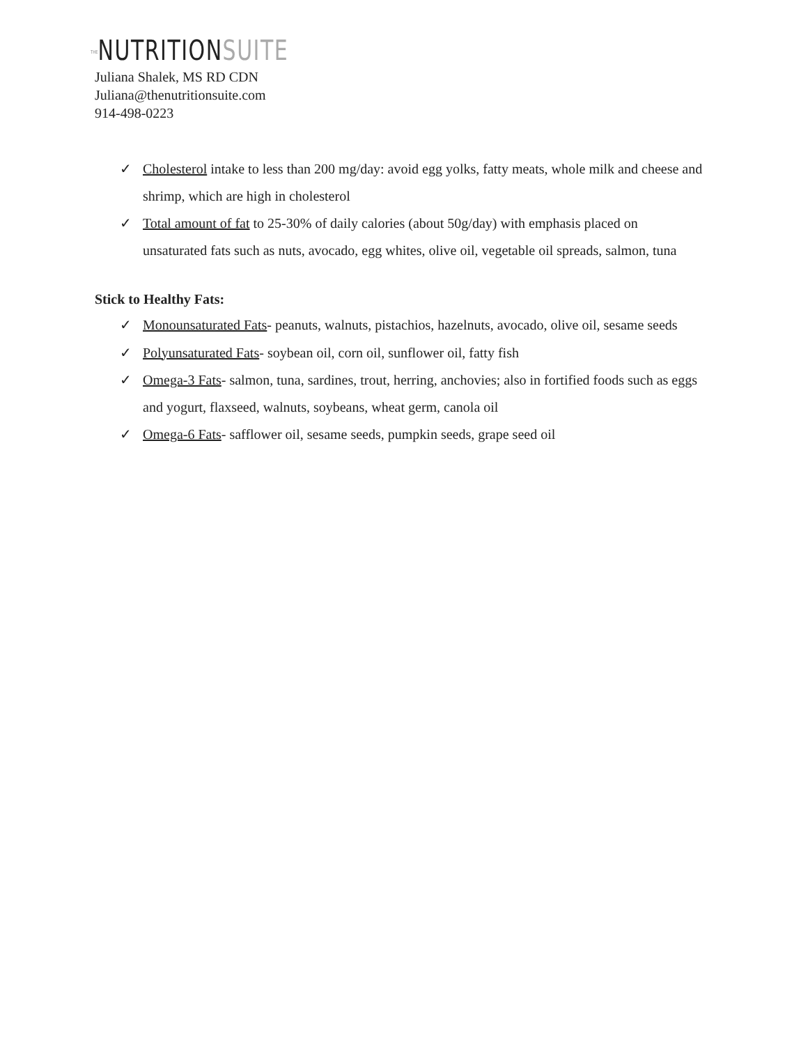THENUTRITIONSUITE
Juliana Shalek, MS RD CDN
Juliana@thenutritionsuite.com
914-498-0223
✓ Cholesterol intake to less than 200 mg/day: avoid egg yolks, fatty meats, whole milk and cheese and shrimp, which are high in cholesterol
✓ Total amount of fat to 25-30% of daily calories (about 50g/day) with emphasis placed on unsaturated fats such as nuts, avocado, egg whites, olive oil, vegetable oil spreads, salmon, tuna
Stick to Healthy Fats:
✓ Monounsaturated Fats- peanuts, walnuts, pistachios, hazelnuts, avocado, olive oil, sesame seeds
✓ Polyunsaturated Fats- soybean oil, corn oil, sunflower oil, fatty fish
✓ Omega-3 Fats- salmon, tuna, sardines, trout, herring, anchovies; also in fortified foods such as eggs and yogurt, flaxseed, walnuts, soybeans, wheat germ, canola oil
✓ Omega-6 Fats- safflower oil, sesame seeds, pumpkin seeds, grape seed oil